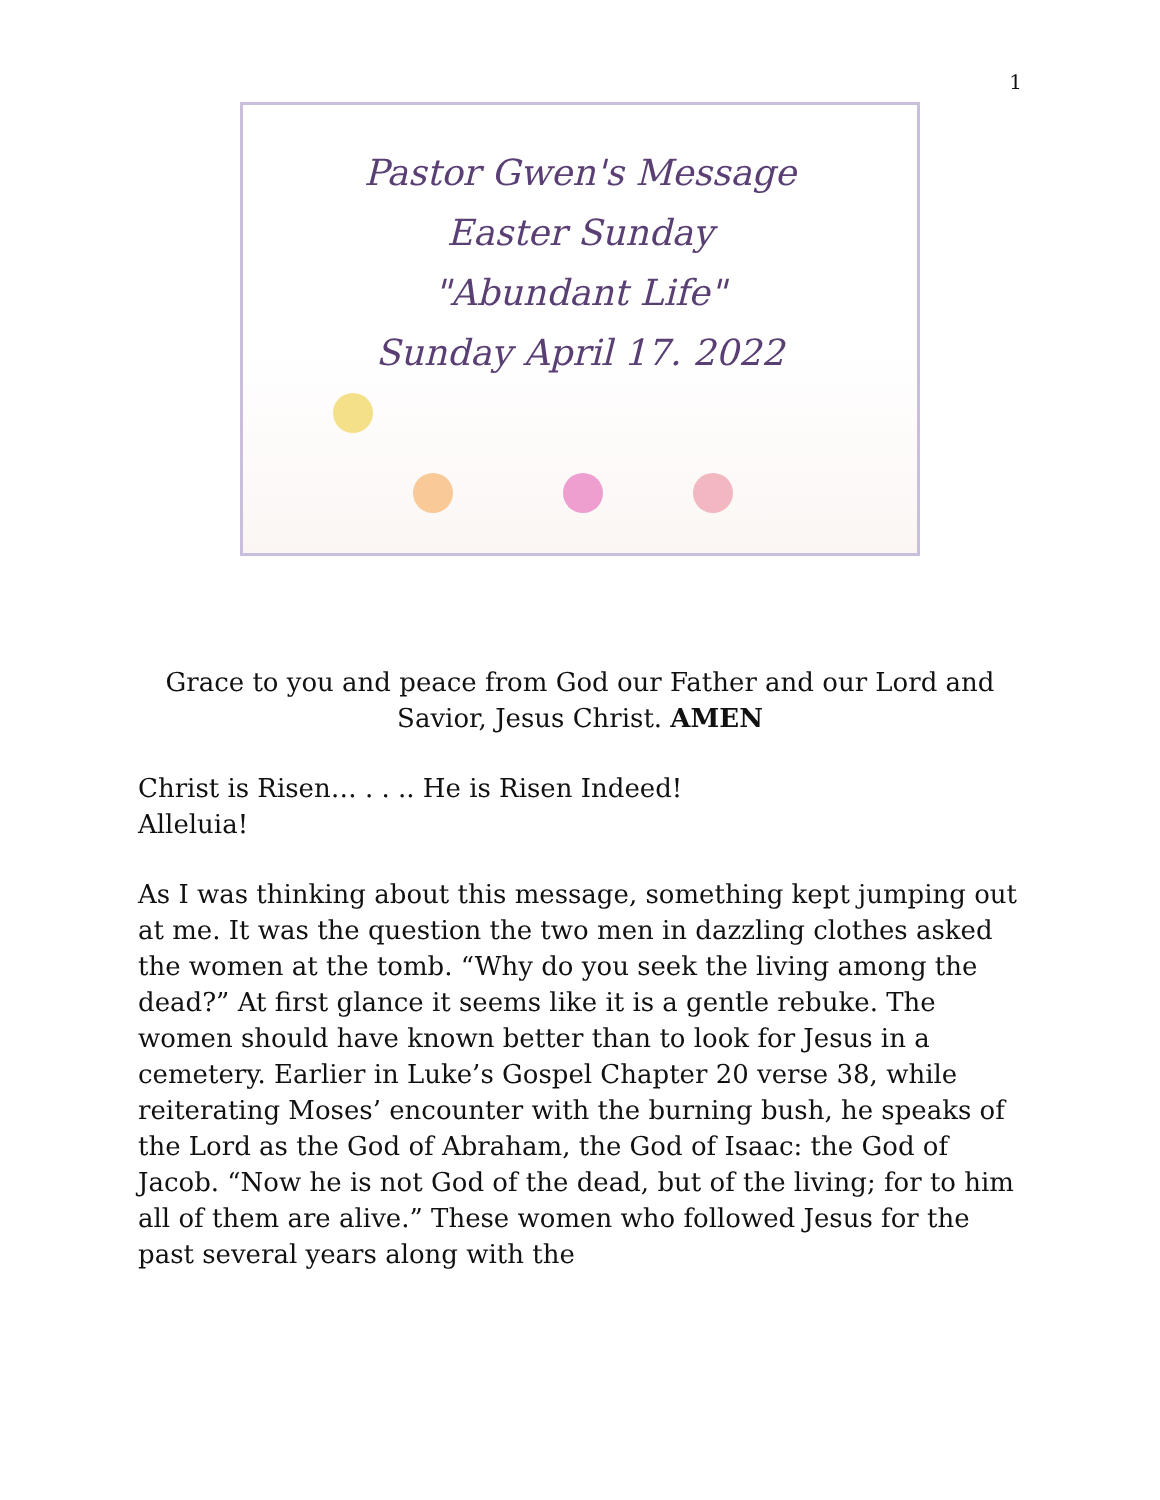1
Pastor Gwen's Message
Easter Sunday
"Abundant Life"
Sunday April 17. 2022
Grace to you and peace from God our Father and our Lord and
Savior, Jesus Christ. AMEN
Christ is Risen… . . .. He is Risen Indeed!
Alleluia!
As I was thinking about this message, something kept jumping out at me. It was the question the two men in dazzling clothes asked the women at the tomb. “Why do you seek the living among the dead?” At first glance it seems like it is a gentle rebuke. The women should have known better than to look for Jesus in a cemetery. Earlier in Luke’s Gospel Chapter 20 verse 38, while reiterating Moses’ encounter with the burning bush, he speaks of the Lord as the God of Abraham, the God of Isaac: the God of Jacob. “Now he is not God of the dead, but of the living; for to him all of them are alive.” These women who followed Jesus for the past several years along with the